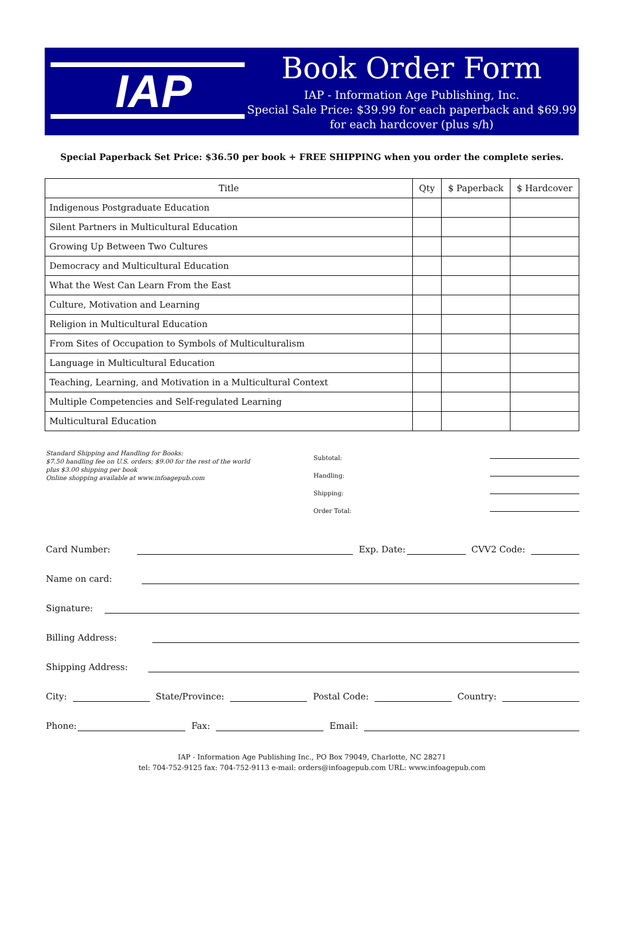IAP
Book Order Form
IAP - Information Age Publishing, Inc.
Special Sale Price: $39.99 for each paperback and $69.99 for each hardcover (plus s/h)
Special Paperback Set Price: $36.50 per book + FREE SHIPPING when you order the complete series.
| Title | Qty | $ Paperback | $ Hardcover |
| --- | --- | --- | --- |
| Indigenous Postgraduate Education | | | |
| Silent Partners in Multicultural Education | | | |
| Growing Up Between Two Cultures | | | |
| Democracy and Multicultural Education | | | |
| What the West Can Learn From the East | | | |
| Culture, Motivation and Learning | | | |
| Religion in Multicultural Education | | | |
| From Sites of Occupation to Symbols of Multiculturalism | | | |
| Language in Multicultural Education | | | |
| Teaching, Learning, and Motivation in a Multicultural Context | | | |
| Multiple Competencies and Self-regulated Learning | | | |
| Multicultural Education | | | |
Standard Shipping and Handling for Books:
$7.50 handling fee on U.S. orders; $9.00 for the rest of the world
plus $3.00 shipping per book
Online shopping available at www.infoagepub.com
Subtotal:
Handling:
Shipping:
Order Total:
Card Number: Exp. Date: CVV2 Code:
Name on card:
Signature:
Billing Address:
Shipping Address:
City: State/Province: Postal Code: Country:
Phone: Fax: Email:
IAP - Information Age Publishing Inc., PO Box 79049, Charlotte, NC 28271
tel: 704-752-9125 fax: 704-752-9113 e-mail: orders@infoagepub.com URL: www.infoagepub.com